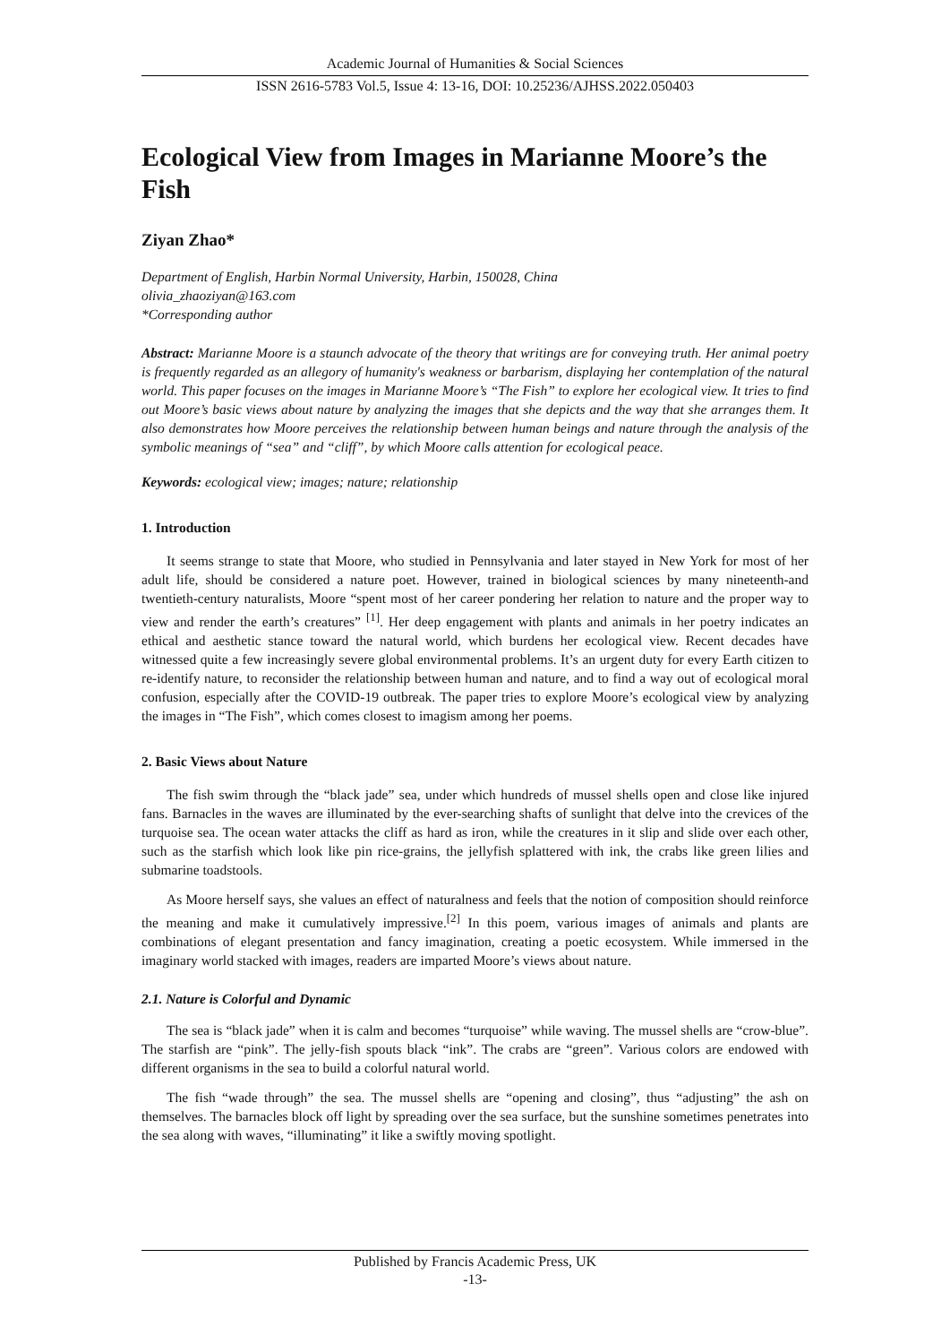Academic Journal of Humanities & Social Sciences
ISSN 2616-5783 Vol.5, Issue 4: 13-16, DOI: 10.25236/AJHSS.2022.050403
Ecological View from Images in Marianne Moore’s the Fish
Ziyan Zhao*
Department of English, Harbin Normal University, Harbin, 150028, China
olivia_zhaoziyan@163.com
*Corresponding author
Abstract: Marianne Moore is a staunch advocate of the theory that writings are for conveying truth. Her animal poetry is frequently regarded as an allegory of humanity's weakness or barbarism, displaying her contemplation of the natural world. This paper focuses on the images in Marianne Moore’s “The Fish” to explore her ecological view. It tries to find out Moore’s basic views about nature by analyzing the images that she depicts and the way that she arranges them. It also demonstrates how Moore perceives the relationship between human beings and nature through the analysis of the symbolic meanings of “sea” and “cliff”, by which Moore calls attention for ecological peace.
Keywords: ecological view; images; nature; relationship
1. Introduction
It seems strange to state that Moore, who studied in Pennsylvania and later stayed in New York for most of her adult life, should be considered a nature poet. However, trained in biological sciences by many nineteenth-and twentieth-century naturalists, Moore “spent most of her career pondering her relation to nature and the proper way to view and render the earth’s creatures” <sup>[1]</sup>. Her deep engagement with plants and animals in her poetry indicates an ethical and aesthetic stance toward the natural world, which burdens her ecological view. Recent decades have witnessed quite a few increasingly severe global environmental problems. It’s an urgent duty for every Earth citizen to re-identify nature, to reconsider the relationship between human and nature, and to find a way out of ecological moral confusion, especially after the COVID-19 outbreak. The paper tries to explore Moore’s ecological view by analyzing the images in “The Fish”, which comes closest to imagism among her poems.
2. Basic Views about Nature
The fish swim through the “black jade” sea, under which hundreds of mussel shells open and close like injured fans. Barnacles in the waves are illuminated by the ever-searching shafts of sunlight that delve into the crevices of the turquoise sea. The ocean water attacks the cliff as hard as iron, while the creatures in it slip and slide over each other, such as the starfish which look like pin rice-grains, the jellyfish splattered with ink, the crabs like green lilies and submarine toadstools.
As Moore herself says, she values an effect of naturalness and feels that the notion of composition should reinforce the meaning and make it cumulatively impressive.<sup>[2]</sup> In this poem, various images of animals and plants are combinations of elegant presentation and fancy imagination, creating a poetic ecosystem. While immersed in the imaginary world stacked with images, readers are imparted Moore’s views about nature.
2.1. Nature is Colorful and Dynamic
The sea is “black jade” when it is calm and becomes “turquoise” while waving. The mussel shells are “crow-blue”. The starfish are “pink”. The jelly-fish spouts black “ink”. The crabs are “green”. Various colors are endowed with different organisms in the sea to build a colorful natural world.
The fish “wade through” the sea. The mussel shells are “opening and closing”, thus “adjusting” the ash on themselves. The barnacles block off light by spreading over the sea surface, but the sunshine sometimes penetrates into the sea along with waves, “illuminating” it like a swiftly moving spotlight.
Published by Francis Academic Press, UK
-13-